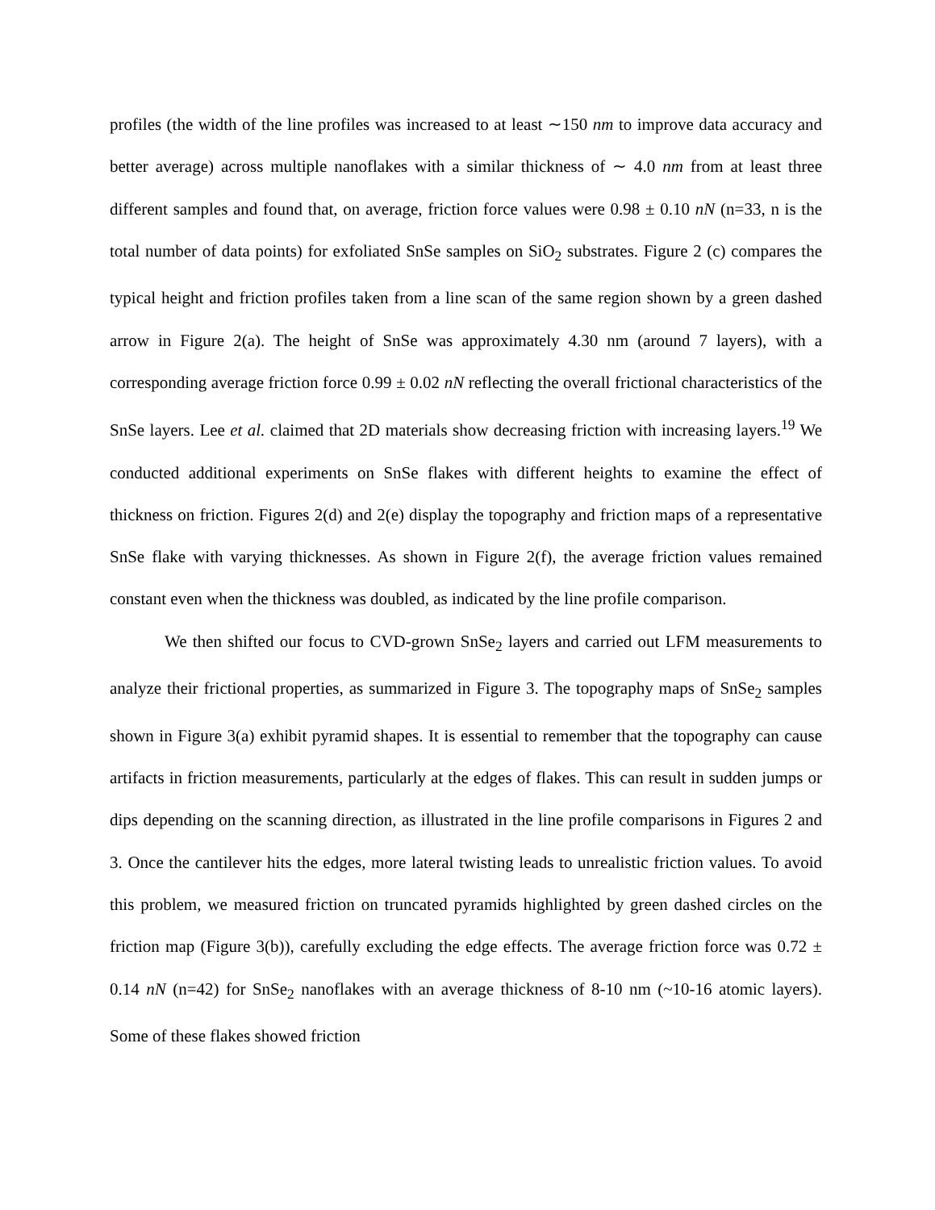profiles (the width of the line profiles was increased to at least ∼150 nm to improve data accuracy and better average) across multiple nanoflakes with a similar thickness of ∼ 4.0 nm from at least three different samples and found that, on average, friction force values were 0.98 ± 0.10 nN (n=33, n is the total number of data points) for exfoliated SnSe samples on SiO<sub>2</sub> substrates. Figure 2 (c) compares the typical height and friction profiles taken from a line scan of the same region shown by a green dashed arrow in Figure 2(a). The height of SnSe was approximately 4.30 nm (around 7 layers), with a corresponding average friction force 0.99 ± 0.02 nN reflecting the overall frictional characteristics of the SnSe layers. Lee et al. claimed that 2D materials show decreasing friction with increasing layers.<sup>19</sup> We conducted additional experiments on SnSe flakes with different heights to examine the effect of thickness on friction. Figures 2(d) and 2(e) display the topography and friction maps of a representative SnSe flake with varying thicknesses. As shown in Figure 2(f), the average friction values remained constant even when the thickness was doubled, as indicated by the line profile comparison.
We then shifted our focus to CVD-grown SnSe<sub>2</sub> layers and carried out LFM measurements to analyze their frictional properties, as summarized in Figure 3. The topography maps of SnSe<sub>2</sub> samples shown in Figure 3(a) exhibit pyramid shapes. It is essential to remember that the topography can cause artifacts in friction measurements, particularly at the edges of flakes. This can result in sudden jumps or dips depending on the scanning direction, as illustrated in the line profile comparisons in Figures 2 and 3. Once the cantilever hits the edges, more lateral twisting leads to unrealistic friction values. To avoid this problem, we measured friction on truncated pyramids highlighted by green dashed circles on the friction map (Figure 3(b)), carefully excluding the edge effects. The average friction force was 0.72 ± 0.14 nN (n=42) for SnSe<sub>2</sub> nanoflakes with an average thickness of 8-10 nm (~10-16 atomic layers). Some of these flakes showed friction